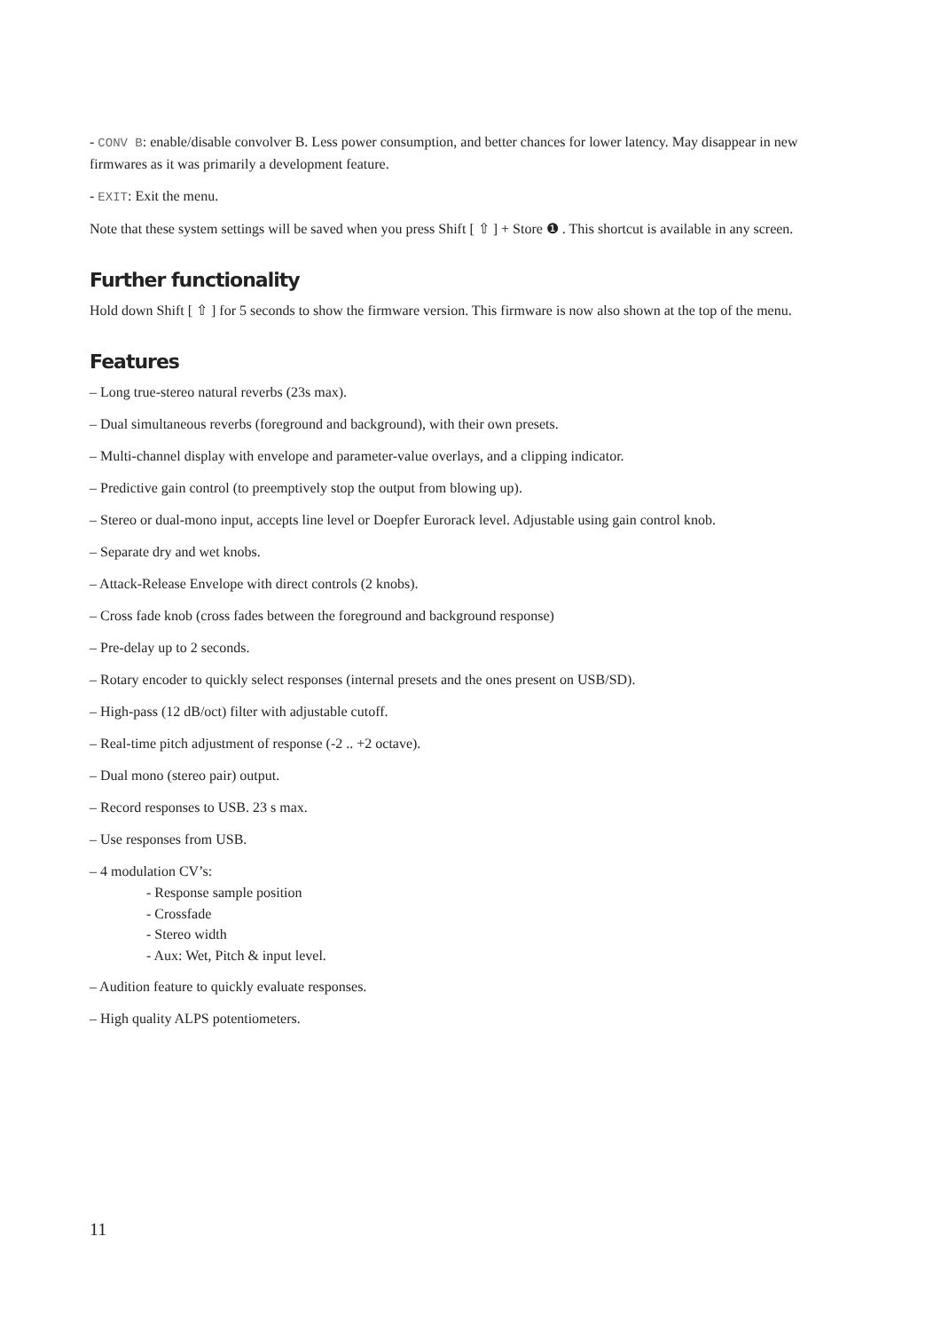- CONV B: enable/disable convolver B. Less power consumption, and better chances for lower latency. May disappear in new firmwares as it was primarily a development feature.
- EXIT: Exit the menu.
Note that these system settings will be saved when you press Shift [ ⇧ ] + Store ❶ . This shortcut is available in any screen.
Further functionality
Hold down Shift [ ⇧ ] for 5 seconds to show the firmware version. This firmware is now also shown at the top of the menu.
Features
– Long true-stereo natural reverbs (23s max).
– Dual simultaneous reverbs (foreground and background), with their own presets.
– Multi-channel display with envelope and parameter-value overlays, and a clipping indicator.
– Predictive gain control (to preemptively stop the output from blowing up).
– Stereo or dual-mono input, accepts line level or Doepfer Eurorack level. Adjustable using gain control knob.
– Separate dry and wet knobs.
– Attack-Release Envelope with direct controls (2 knobs).
– Cross fade knob (cross fades between the foreground and background response)
– Pre-delay up to 2 seconds.
– Rotary encoder to quickly select responses (internal presets and the ones present on USB/SD).
– High-pass (12 dB/oct) filter with adjustable cutoff.
– Real-time pitch adjustment of response (-2 .. +2 octave).
– Dual mono (stereo pair) output.
– Record responses to USB. 23 s max.
– Use responses from USB.
– 4 modulation CV’s:
- Response sample position
- Crossfade
- Stereo width
- Aux: Wet, Pitch & input level.
– Audition feature to quickly evaluate responses.
– High quality ALPS potentiometers.
11